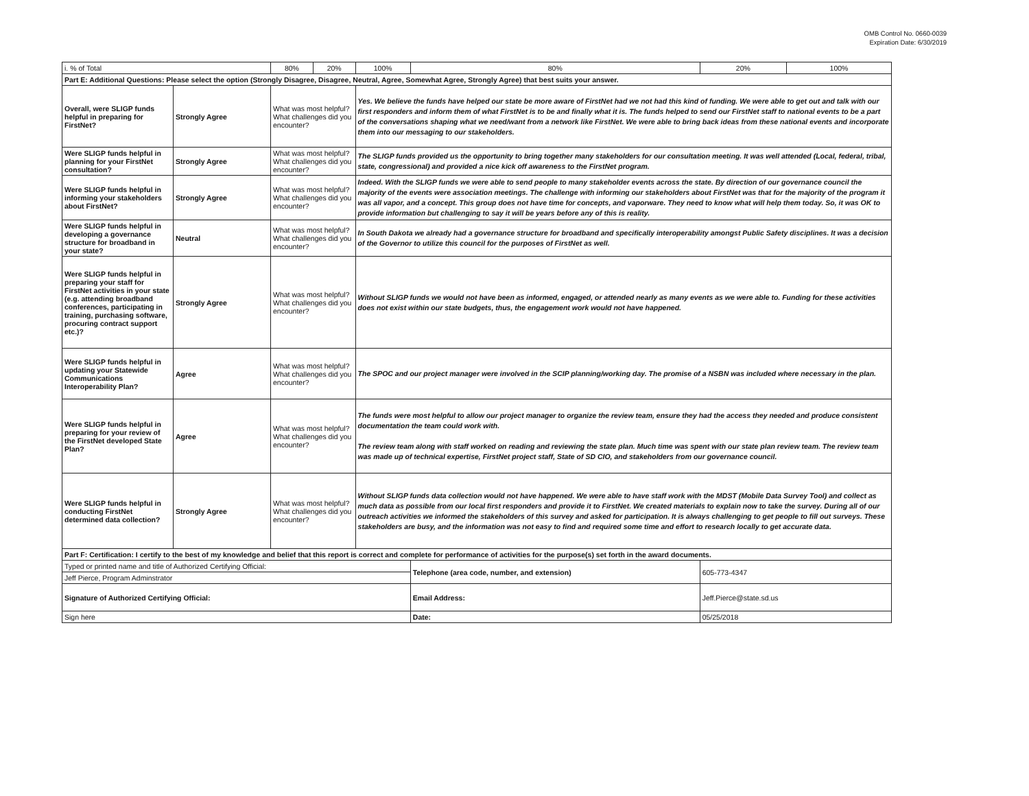OMB Control No. 0660-0039
Expiration Date: 6/30/2019
| i. % of Total | | 80% | 20% | 100% | 80% | 20% | 100% |
| Part E: Additional Questions: Please select the option (Strongly Disagree, Disagree, Neutral, Agree, Somewhat Agree, Strongly Agree) that best suits your answer. | | | | | | | |
| Overall, were SLIGP funds helpful in preparing for FirstNet? | Strongly Agree | What was most helpful? What challenges did you encounter? | | Yes. We believe the funds have helped our state be more aware of FirstNet had we not had this kind of funding. We were able to get out and talk with our first responders and inform them of what FirstNet is to be and finally what it is. The funds helped to send our FirstNet staff to national events to be a part of the conversations shaping what we need/want from a network like FirstNet. We were able to bring back ideas from these national events and incorporate them into our messaging to our stakeholders. | | | |
| Were SLIGP funds helpful in planning for your FirstNet consultation? | Strongly Agree | What was most helpful? What challenges did you encounter? | | The SLIGP funds provided us the opportunity to bring together many stakeholders for our consultation meeting. It was well attended (Local, federal, tribal, state, congressional) and provided a nice kick off awareness to the FirstNet program. | | | |
| Were SLIGP funds helpful in informing your stakeholders about FirstNet? | Strongly Agree | What was most helpful? What challenges did you encounter? | | Indeed. With the SLIGP funds we were able to send people to many stakeholder events across the state. By direction of our governance council the majority of the events were association meetings. The challenge with informing our stakeholders about FirstNet was that for the majority of the program it was all vapor, and a concept. This group does not have time for concepts, and vaporware. They need to know what will help them today. So, it was OK to provide information but challenging to say it will be years before any of this is reality. | | | |
| Were SLIGP funds helpful in developing a governance structure for broadband in your state? | Neutral | What was most helpful? What challenges did you encounter? | | In South Dakota we already had a governance structure for broadband and specifically interoperability amongst Public Safety disciplines. It was a decision of the Governor to utilize this council for the purposes of FirstNet as well. | | | |
| Were SLIGP funds helpful in preparing your staff for FirstNet activities in your state (e.g. attending broadband conferences, participating in training, purchasing software, procuring contract support etc.)? | Strongly Agree | What was most helpful? What challenges did you encounter? | | Without SLIGP funds we would not have been as informed, engaged, or attended nearly as many events as we were able to. Funding for these activities does not exist within our state budgets, thus, the engagement work would not have happened. | | | |
| Were SLIGP funds helpful in updating your Statewide Communications Interoperability Plan? | Agree | What was most helpful? What challenges did you encounter? | | The SPOC and our project manager were involved in the SCIP planning/working day. The promise of a NSBN was included where necessary in the plan. | | | |
| Were SLIGP funds helpful in preparing for your review of the FirstNet developed State Plan? | Agree | What was most helpful? What challenges did you encounter? | | The funds were most helpful to allow our project manager to organize the review team, ensure they had the access they needed and produce consistent documentation the team could work with. The review team along with staff worked on reading and reviewing the state plan. Much time was spent with our state plan review team. The review team was made up of technical expertise, FirstNet project staff, State of SD CIO, and stakeholders from our governance council. | | | |
| Were SLIGP funds helpful in conducting FirstNet determined data collection? | Strongly Agree | What was most helpful? What challenges did you encounter? | | Without SLIGP funds data collection would not have happened. We were able to have staff work with the MDST (Mobile Data Survey Tool) and collect as much data as possible from our local first responders and provide it to FirstNet. We created materials to explain now to take the survey. During all of our outreach activities we informed the stakeholders of this survey and asked for participation. It is always challenging to get people to fill out surveys. These stakeholders are busy, and the information was not easy to find and required some time and effort to research locally to get accurate data. | | | |
| Part F: Certification: I certify to the best of my knowledge and belief that this report is correct and complete for performance of activities for the purpose(s) set forth in the award documents. | | | | | | | |
| Typed or printed name and title of Authorized Certifying Official: | | | | | Telephone (area code, number, and extension) | 605-773-4347 | |
| Jeff Pierce, Program Adminstrator | | | | | | | |
| Signature of Authorized Certifying Official: | | | | | Email Address: | Jeff.Pierce@state.sd.us | |
| Sign here | | | | | Date: | 05/25/2018 | |